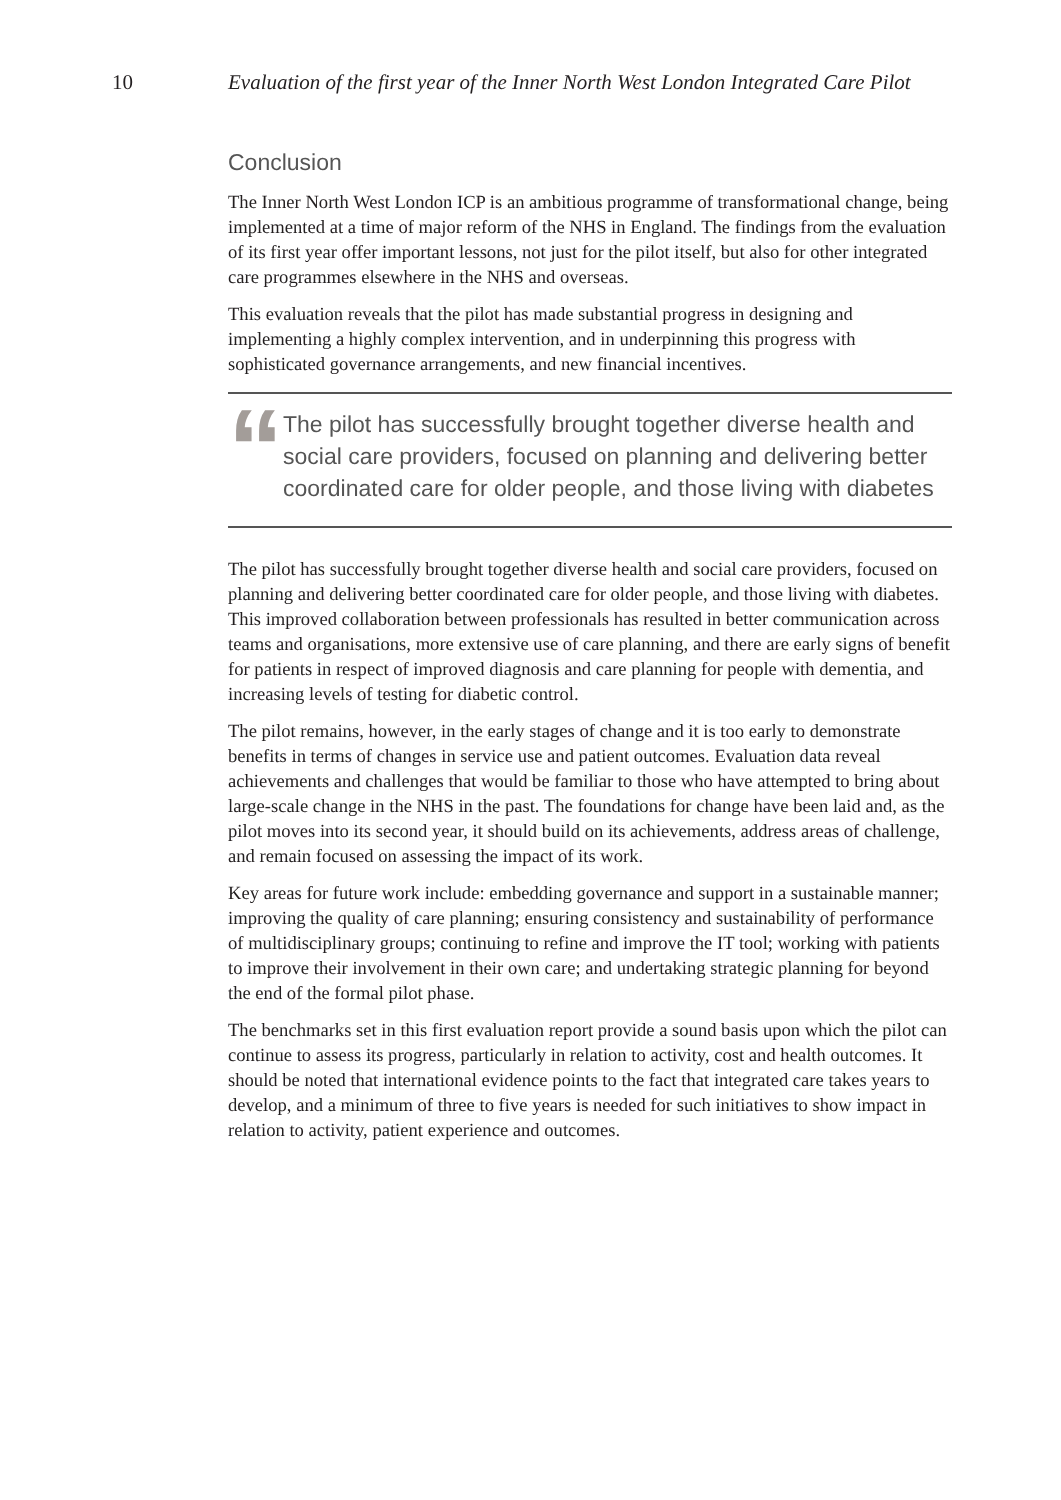10 Evaluation of the first year of the Inner North West London Integrated Care Pilot
Conclusion
The Inner North West London ICP is an ambitious programme of transformational change, being implemented at a time of major reform of the NHS in England. The findings from the evaluation of its first year offer important lessons, not just for the pilot itself, but also for other integrated care programmes elsewhere in the NHS and overseas.
This evaluation reveals that the pilot has made substantial progress in designing and implementing a highly complex intervention, and in underpinning this progress with sophisticated governance arrangements, and new financial incentives.
“
The pilot has successfully brought together diverse health and social care providers, focused on planning and delivering better coordinated care for older people, and those living with diabetes
The pilot has successfully brought together diverse health and social care providers, focused on planning and delivering better coordinated care for older people, and those living with diabetes. This improved collaboration between professionals has resulted in better communication across teams and organisations, more extensive use of care planning, and there are early signs of benefit for patients in respect of improved diagnosis and care planning for people with dementia, and increasing levels of testing for diabetic control.
The pilot remains, however, in the early stages of change and it is too early to demonstrate benefits in terms of changes in service use and patient outcomes. Evaluation data reveal achievements and challenges that would be familiar to those who have attempted to bring about large-scale change in the NHS in the past. The foundations for change have been laid and, as the pilot moves into its second year, it should build on its achievements, address areas of challenge, and remain focused on assessing the impact of its work.
Key areas for future work include: embedding governance and support in a sustainable manner; improving the quality of care planning; ensuring consistency and sustainability of performance of multidisciplinary groups; continuing to refine and improve the IT tool; working with patients to improve their involvement in their own care; and undertaking strategic planning for beyond the end of the formal pilot phase.
The benchmarks set in this first evaluation report provide a sound basis upon which the pilot can continue to assess its progress, particularly in relation to activity, cost and health outcomes. It should be noted that international evidence points to the fact that integrated care takes years to develop, and a minimum of three to five years is needed for such initiatives to show impact in relation to activity, patient experience and outcomes.